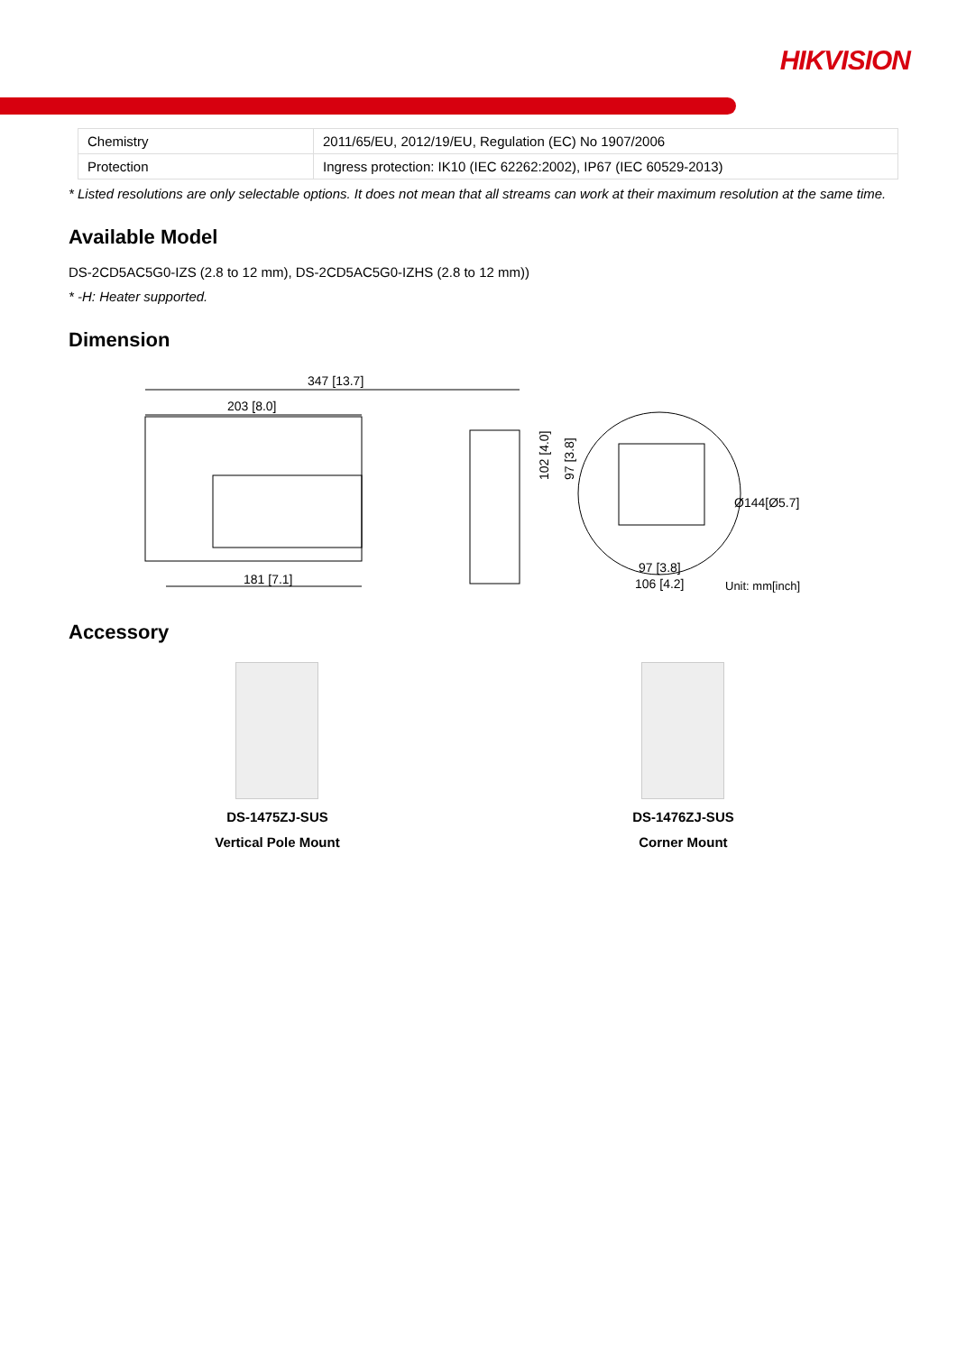HIKVISION
| Chemistry | 2011/65/EU, 2012/19/EU, Regulation (EC) No 1907/2006 |
| Protection | Ingress protection: IK10 (IEC 62262:2002), IP67 (IEC 60529-2013) |
* Listed resolutions are only selectable options. It does not mean that all streams can work at their maximum resolution at the same time.
Available Model
DS-2CD5AC5G0-IZS (2.8 to 12 mm), DS-2CD5AC5G0-IZHS (2.8 to 12 mm))
* -H: Heater supported.
Dimension
347 [13.7]
203 [8.0]
181 [7.1]
102 [4.0]
97 [3.8]
Ø144[Ø5.7]
97 [3.8]
106 [4.2]
Unit: mm[inch]
Accessory
DS-1475ZJ-SUS
Vertical Pole Mount
DS-1476ZJ-SUS
Corner Mount